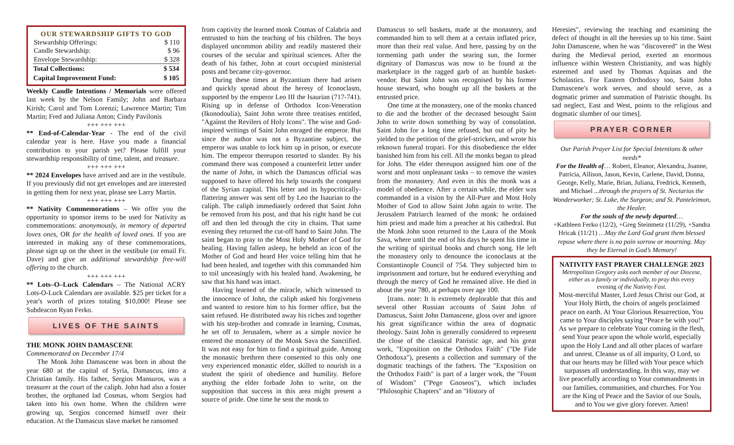OUR STEWARDSHIP GIFTS TO GOD
| Stewardship Offerings: | $ 110 |
| Candle Stewardship: | $ 96 |
| Envelope Stewardship: | $ 328 |
| Total Collections: | $ 534 |
| Capital Improvement Fund: | $ 105 |
Weekly Candle Intentions / Memorials were offered last week by the Nelson Family; John and Barbara Kirish; Carol and Tom Lorenzi; Lawrence Martin; Tim Martin; Fred and Juliana Anton; Cindy Pavilonis
+++ +++ +++
** End-of-Calendar-Year - The end of the civil calendar year is here. Have you made a financial contribution to your parish yet? Please fulfill your stewardship responsibility of time, talent, and treasure.
+++ +++ +++
** 2024 Envelopes have arrived and are in the vestibule. If you previously did not get envelopes and are interested in getting them for next year, please see Larry Martin.
+++ +++ +++
** Nativity Commemorations – We offer you the opportunity to sponsor items to be used for Nativity as commemorations: anonymously, in memory of departed loves ones, OR for the health of loved ones. If you are interested in making any of these commemorations, please sign up on the sheet in the vestibule (or email Fr. Dave) and give an additional stewardship free-will offering to the church.
+++ +++ +++
** Lots–O–Luck Calendars – The National ACRY Lots-O-Luck Calendars are available. $25 per ticket for a year's worth of prizes totaling $10,000! Please see Subdeacon Ryan Ferko.
LIVES OF THE SAINTS
THE MONK JOHN DAMASCENE
Commemorated on December 17/4
The Monk John Damascene was born in about the year 680 at the capital of Syria, Damascus, into a Christian family. His father, Sergios Mansuros, was a treasurer at the court of the caliph. John had also a foster brother, the orphaned lad Cosmas, whom Sergios had taken into his own home. When the children were growing up, Sergios concerned himself over their education. At the Damascus slave market he ransomed
from captivity the learned monk Cosmas of Calabria and entrusted to him the teaching of his children. The boys displayed uncommon ability and readily mastered their courses of the secular and spiritual sciences. After the death of his father, John at court occupied ministerial posts and became city-governor.
During these times at Byzantium there had arisen and quickly spread about the heresy of Iconoclasm, supported by the emperor Leo III the Isaurian (717-741). Rising up in defense of Orthodox Icon-Veneration (Ikonodoulia), Saint John wrote three treatises entitled, "Against the Revilers of Holy Icons". The wise and God-inspired writings of Saint John enraged the emperor. But since the author was not a Byzantine subject, the emperor was unable to lock him up in prison, or execute him. The emperor thereupon resorted to slander. By his command there was composed a counterfeit letter under the name of John, in which the Damascus official was supposed to have offered his help towards the conquest of the Syrian capital. This letter and its hypocritically-flattering answer was sent off by Leo the Isaurian to the caliph. The caliph immediately ordered that Saint John be removed from his post, and that his right hand be cut off and then led through the city in chains. That same evening they returned the cut-off hand to Saint John. The saint began to pray to the Most Holy Mother of God for healing. Having fallen asleep, he beheld an icon of the Mother of God and heard Her voice telling him that he had been healed, and together with this commanded him to toil unceasingly with his healed hand. Awakening, he saw that his hand was intact.
Having learned of the miracle, which witnessed to the innocence of John, the caliph asked his forgiveness and wanted to restore him to his former office, but the saint refused. He distributed away his riches and together with his step-brother and comrade in learning, Cosmas, he set off to Jerusalem, where as a simple novice he entered the monastery of the Monk Sava the Sanctified. It was not easy for him to find a spiritual guide. Among the monastic brethren there consented to this only one very experienced monastic elder, skilled to nourish in a student the spirit of obedience and humility. Before anything the elder forbade John to write, on the supposition that success in this area might present a source of pride. One time he sent the monk to
Damascus to sell baskets, made at the monastery, and commanded him to sell them at a certain inflated price, more than their real value. And here, passing by on the tormenting path under the searing sun, the former dignitary of Damascus was now to be found at the marketplace in the ragged garb of an humble basket-vendor. But Saint John was recognised by his former house steward, who bought up all the baskets at the entrusted price.
One time at the monastery, one of the monks chanced to die and the brother of the deceased besought Saint John to write down something by way of consolation. Saint John for a long time refused, but out of pity he yielded to the petition of the grief-stricken, and wrote his reknown funeral tropari. For this disobedience the elder banished him from his cell. All the monks began to plead for John. The elder thereupon assigned him one of the worst and most unpleasant tasks – to remove the wastes from the monastery. And even in this the monk was a model of obedience. After a certain while, the elder was commanded in a vision by the All-Pure and Most Holy Mother of God to allow Saint John again to write. The Jerusalem Patriarch learned of the monk: he ordained him priest and made him a preacher at his cathedral. But the Monk John soon returned to the Laura of the Monk Sava, where until the end of his days he spent his time in the writing of spiritual books and church song. He left the monastery only to denounce the iconoclasts at the Constantinople Council of 754. They subjected him to imprisonment and torture, but he endured everything and through the mercy of God he remained alive. He died in about the year 780, at perhaps over age 100.
[trans. note: It is extremely deplorable that this and several other Russian accounts of Saint John of Damascus, Saint John Damascene, gloss over and ignore his great significance within the area of dogmatic theology. Saint John is generally considered to represent the close of the classical Patristic age, and his great work, "Exposition on the Orthodox Faith" ("De Fide Orthodoxa"), presents a collection and summary of the dogmatic teachings of the fathers. The "Exposition on the Orthodox Faith" is part of a larger work, the "Fount of Wisdom" ("Pege Gnoseos"), which includes "Philosophic Chapters" and an "History of
Heresies", reviewing the teaching and examining the defect of thought in all the heresies up to his time. Saint John Damascene, when he was "discovered" in the West during the Medieval period, exerted an enormous influence within Western Christianity, and was highly esteemed and used by Thomas Aquinas and the Scholastics. For Eastern Orthodoxy too, Saint John Damascene's work serves, and should serve, as a dogmatic primer and summation of Patristic thought. Its sad neglect, East and West, points to the religious and dogmatic slumber of our times].
PRAYER CORNER
Our Parish Prayer List for Special Intentions & other needs*
For the Health of… Robert, Eleanor, Alexandra, Joanne, Patricia, Allison, Jason, Kevin, Carlene, David, Donna, George, Kelly, Marie, Brian, Juliana, Fredrick, Kenneth, and Michael ...through the prayers of St. Nectarios the Wonderworker; St. Luke, the Surgeon; and St. Panteleimon, the Healer.
For the souls of the newly departed…
+Kathleen Ferko (12/2), +Greg Steinmetz (11/29), +Sandra Hricak (11/21) …May the Lord God grant them blessed repose where there is no pain sorrow or mourning. May they be Eternal in God’s Memory!
NATIVITY FAST PRAYER CHALLENGE 2023
Metropolitan Gregory asks each member of our Diocese, either as a family or individually, to pray this every evening of the Nativity Fast.
Most-merciful Master, Lord Jesus Christ our God, at Your Holy Birth, the choirs of angels proclaimed peace on earth. At Your Glorious Resurrection, You came to Your disciples saying “Peace be with you!” As we prepare to celebrate Your coming in the flesh, send Your peace upon the whole world, especially upon the Holy Land and all other places of warfare and unrest. Cleanse us of all impurity, O Lord, so that our hearts may be filled with Your peace which surpasses all understanding. In this way, may we live peacefully according to Your commandments in our families, communities, and churches. For You are the King of Peace and the Savior of our Souls, and to You we give glory forever. Amen!